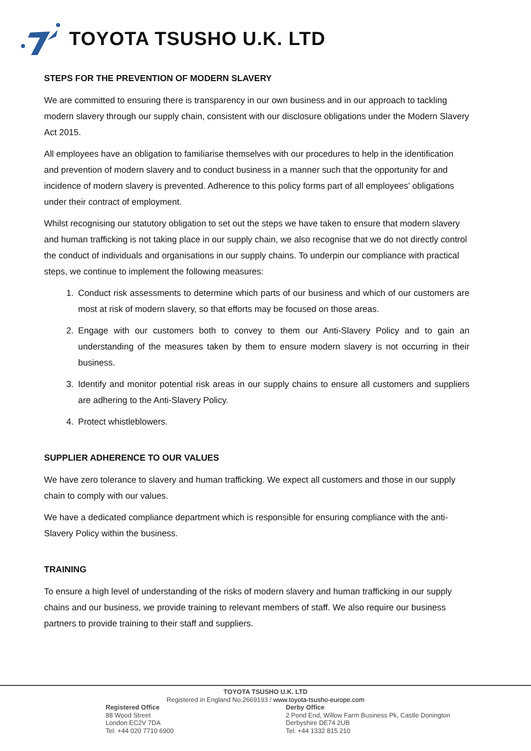TOYOTA TSUSHO U.K. LTD
STEPS FOR THE PREVENTION OF MODERN SLAVERY
We are committed to ensuring there is transparency in our own business and in our approach to tackling modern slavery through our supply chain, consistent with our disclosure obligations under the Modern Slavery Act 2015.
All employees have an obligation to familiarise themselves with our procedures to help in the identification and prevention of modern slavery and to conduct business in a manner such that the opportunity for and incidence of modern slavery is prevented. Adherence to this policy forms part of all employees’ obligations under their contract of employment.
Whilst recognising our statutory obligation to set out the steps we have taken to ensure that modern slavery and human trafficking is not taking place in our supply chain, we also recognise that we do not directly control the conduct of individuals and organisations in our supply chains. To underpin our compliance with practical steps, we continue to implement the following measures:
1. Conduct risk assessments to determine which parts of our business and which of our customers are most at risk of modern slavery, so that efforts may be focused on those areas.
2. Engage with our customers both to convey to them our Anti-Slavery Policy and to gain an understanding of the measures taken by them to ensure modern slavery is not occurring in their business.
3. Identify and monitor potential risk areas in our supply chains to ensure all customers and suppliers are adhering to the Anti-Slavery Policy.
4. Protect whistleblowers.
SUPPLIER ADHERENCE TO OUR VALUES
We have zero tolerance to slavery and human trafficking. We expect all customers and those in our supply chain to comply with our values.
We have a dedicated compliance department which is responsible for ensuring compliance with the anti-Slavery Policy within the business.
TRAINING
To ensure a high level of understanding of the risks of modern slavery and human trafficking in our supply chains and our business, we provide training to relevant members of staff. We also require our business partners to provide training to their staff and suppliers.
TOYOTA TSUSHO U.K. LTD
Registered in England No.2669193 / www.toyota-tsusho-europe.com
Registered Office
88 Wood Street
London EC2V 7DA
Tel: +44 020 7710 6900
Derby Office
2 Pond End, Willow Farm Business Pk, Castle Donington
Derbyshire DE74 2UB
Tel: +44 1332 815 210